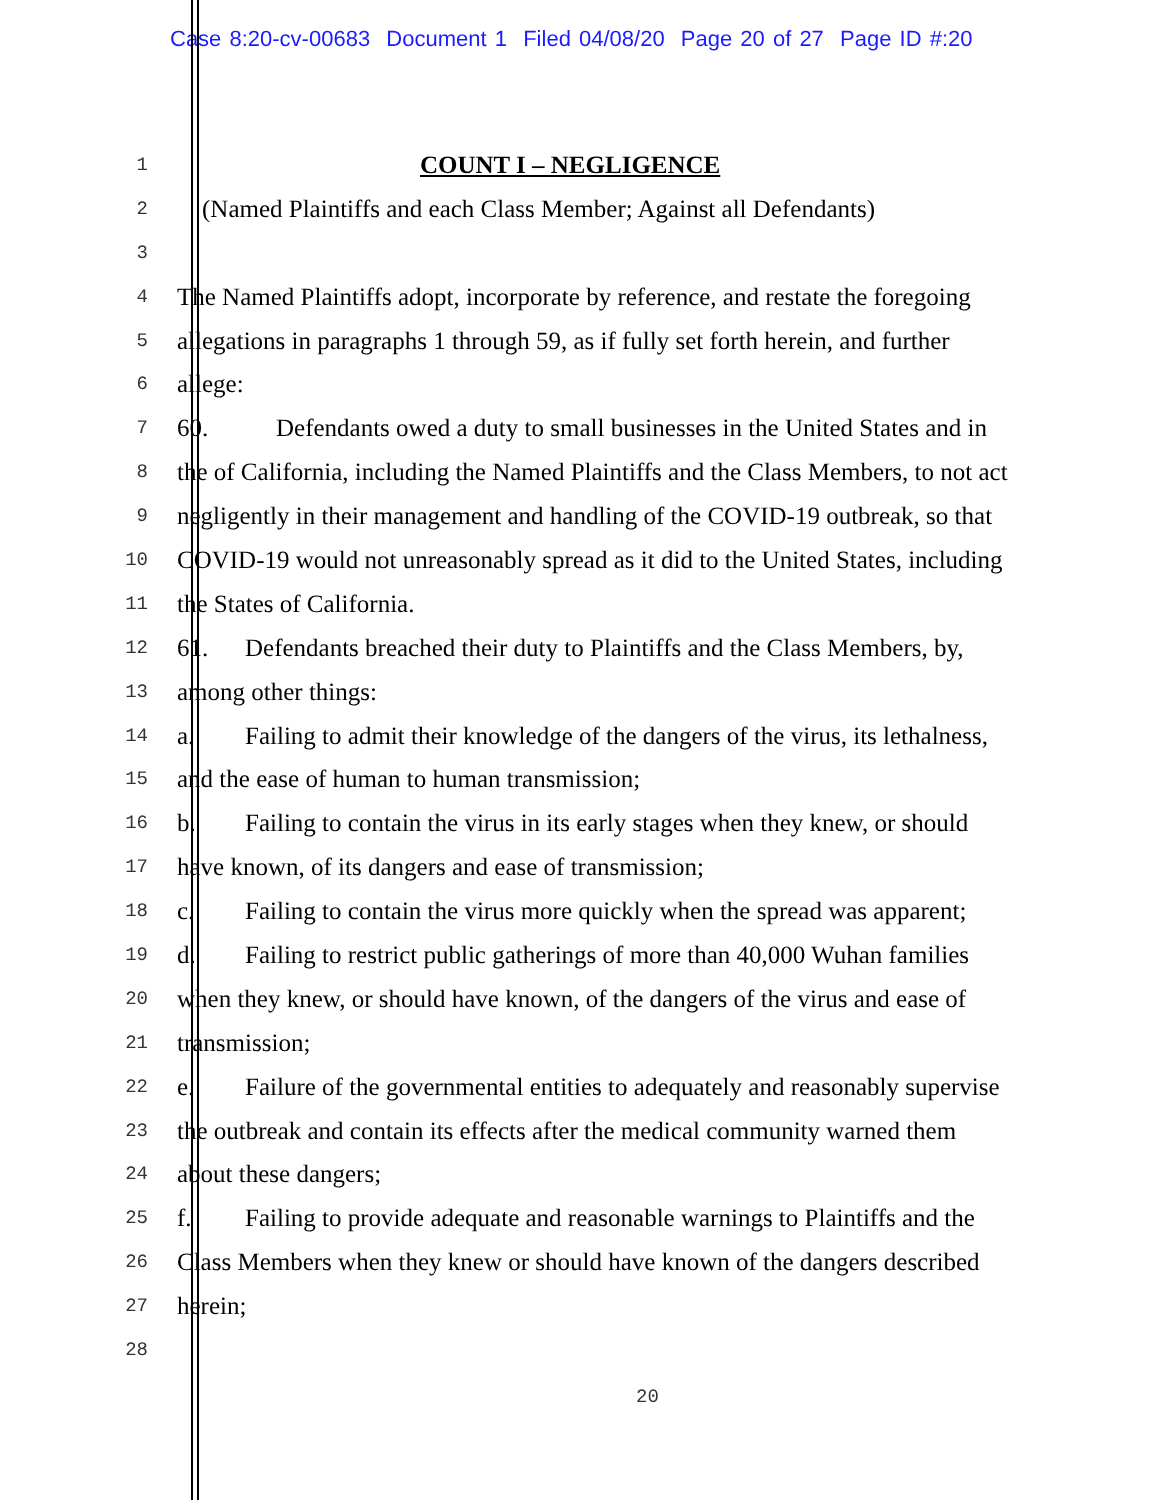Case 8:20-cv-00683 Document 1 Filed 04/08/20 Page 20 of 27 Page ID #:20
1 COUNT I – NEGLIGENCE
2 (Named Plaintiffs and each Class Member; Against all Defendants)
3
4 The Named Plaintiffs adopt, incorporate by reference, and restate the foregoing
5 allegations in paragraphs 1 through 59, as if fully set forth herein, and further
6 allege:
7 60. Defendants owed a duty to small businesses in the United States and in
8 the of California, including the Named Plaintiffs and the Class Members, to not act
9 negligently in their management and handling of the COVID-19 outbreak, so that
10 COVID-19 would not unreasonably spread as it did to the United States, including
11 the States of California.
12 61. Defendants breached their duty to Plaintiffs and the Class Members, by,
13 among other things:
14 a. Failing to admit their knowledge of the dangers of the virus, its lethalness,
15 and the ease of human to human transmission;
16 b. Failing to contain the virus in its early stages when they knew, or should
17 have known, of its dangers and ease of transmission;
18 c. Failing to contain the virus more quickly when the spread was apparent;
19 d. Failing to restrict public gatherings of more than 40,000 Wuhan families
20 when they knew, or should have known, of the dangers of the virus and ease of
21 transmission;
22 e. Failure of the governmental entities to adequately and reasonably supervise
23 the outbreak and contain its effects after the medical community warned them
24 about these dangers;
25 f. Failing to provide adequate and reasonable warnings to Plaintiffs and the
26 Class Members when they knew or should have known of the dangers described
27 herein;
28
20